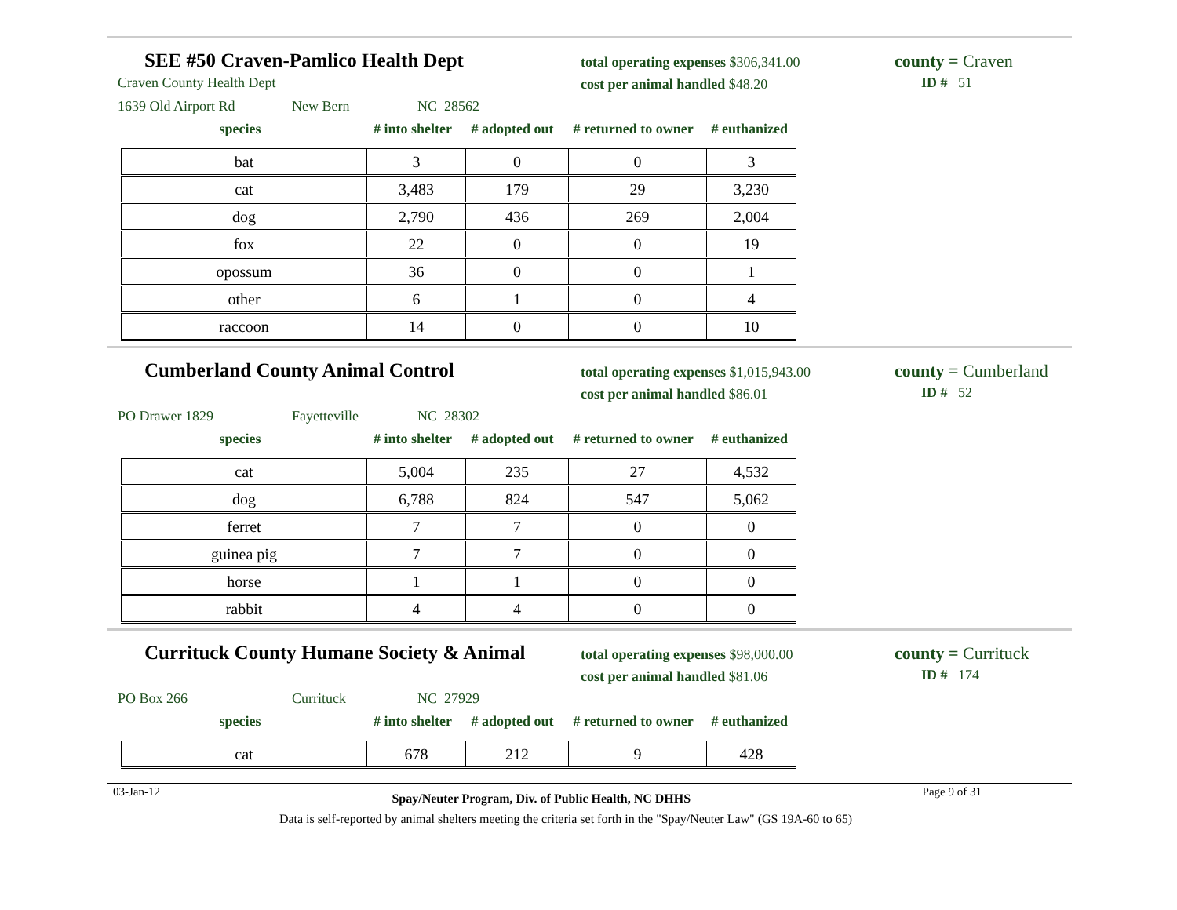SEE #50 Craven-Pamlico Health Dept
Craven County Health Dept
total operating expenses $306,341.00
cost per animal handled $48.20
county = Craven
ID # 51
1639 Old Airport Rd New Bern NC 28562
species # into shelter # adopted out # returned to owner # euthanized
| bat | 3 | 0 | 0 | 3 |
| cat | 3,483 | 179 | 29 | 3,230 |
| dog | 2,790 | 436 | 269 | 2,004 |
| fox | 22 | 0 | 0 | 19 |
| opossum | 36 | 0 | 0 | 1 |
| other | 6 | 1 | 0 | 4 |
| raccoon | 14 | 0 | 0 | 10 |
Cumberland County Animal Control
total operating expenses $1,015,943.00
cost per animal handled $86.01
county = Cumberland
ID # 52
PO Drawer 1829 Fayetteville NC 28302
species # into shelter # adopted out # returned to owner # euthanized
| cat | 5,004 | 235 | 27 | 4,532 |
| dog | 6,788 | 824 | 547 | 5,062 |
| ferret | 7 | 7 | 0 | 0 |
| guinea pig | 7 | 7 | 0 | 0 |
| horse | 1 | 1 | 0 | 0 |
| rabbit | 4 | 4 | 0 | 0 |
Currituck County Humane Society & Animal
total operating expenses $98,000.00
cost per animal handled $81.06
county = Currituck
ID # 174
PO Box 266 Currituck NC 27929
species # into shelter # adopted out # returned to owner # euthanized
| cat | 678 | 212 | 9 | 428 |
03-Jan-12 Spay/Neuter Program, Div. of Public Health, NC DHHS Page 9 of 31
Data is self-reported by animal shelters meeting the criteria set forth in the "Spay/Neuter Law" (GS 19A-60 to 65)